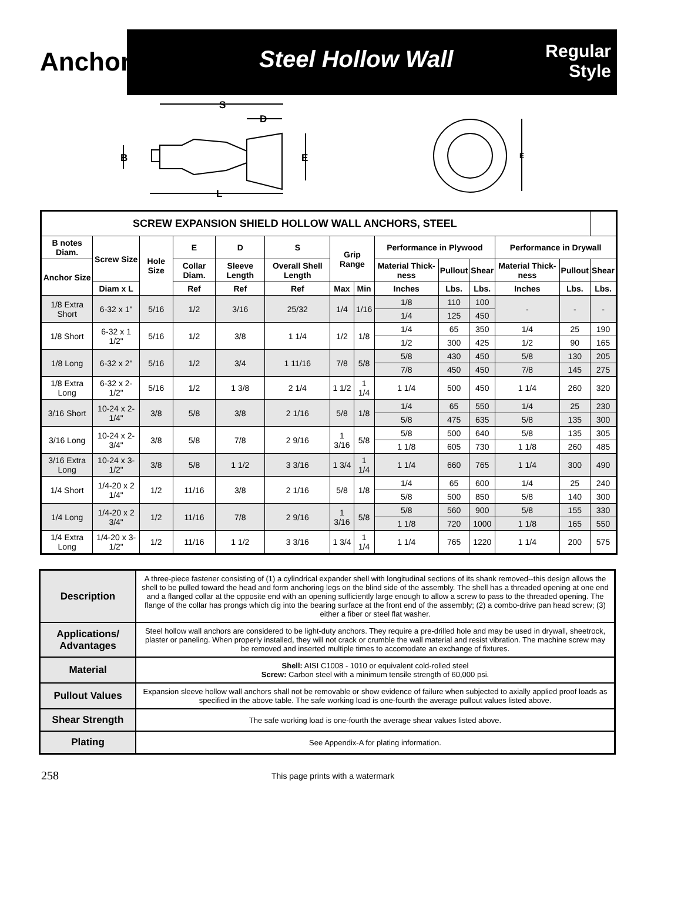Anchors
Steel Hollow Wall
Regular
Style
S
D
B
E
L
E
| SCREW EXPANSION SHIELD HOLLOW WALL ANCHORS, STEEL | | | | | | | | | | | | | |
| --- | --- | --- | --- | --- | --- | --- | --- | --- | --- | --- | --- | --- | --- |
| B notes Diam. | Screw Size | Hole Size | E | D | S | Grip Range | | Performance in Plywood | | | Performance in Drywall | | |
| Anchor Size | | | Collar Diam. | Sleeve Length | Overall Shell Length | | | Material Thick-ness | Pullout | Shear | Material Thick-ness | Pullout | Shear |
| | Diam x L | | Ref | Ref | Ref | Max | Min | Inches | Lbs. | Lbs. | Inches | Lbs. | Lbs. |
| 1/8 Extra Short | 6-32 x 1" | 5/16 | 1/2 | 3/16 | 25/32 | 1/4 | 1/16 | 1/8 | 110 | 100 | - | - | - |
| | | | | | | | | 1/4 | 125 | 450 | | | |
| 1/8 Short | 6-32 x 1 1/2" | 5/16 | 1/2 | 3/8 | 1 1/4 | 1/2 | 1/8 | 1/4 | 65 | 350 | 1/4 | 25 | 190 |
| | | | | | | | | 1/2 | 300 | 425 | 1/2 | 90 | 165 |
| 1/8 Long | 6-32 x 2" | 5/16 | 1/2 | 3/4 | 1 11/16 | 7/8 | 5/8 | 5/8 | 430 | 450 | 5/8 | 130 | 205 |
| | | | | | | | | 7/8 | 450 | 450 | 7/8 | 145 | 275 |
| 1/8 Extra Long | 6-32 x 2-1/2" | 5/16 | 1/2 | 1 3/8 | 2 1/4 | 1 1/2 | 1 1/4 | 1 1/4 | 500 | 450 | 1 1/4 | 260 | 320 |
| 3/16 Short | 10-24 x 2-1/4" | 3/8 | 5/8 | 3/8 | 2 1/16 | 5/8 | 1/8 | 1/4 | 65 | 550 | 1/4 | 25 | 230 |
| | | | | | | | | 5/8 | 475 | 635 | 5/8 | 135 | 300 |
| 3/16 Long | 10-24 x 2-3/4" | 3/8 | 5/8 | 7/8 | 2 9/16 | 1 3/16 | 5/8 | 5/8 | 500 | 640 | 5/8 | 135 | 305 |
| | | | | | | | | 1 1/8 | 605 | 730 | 1 1/8 | 260 | 485 |
| 3/16 Extra Long | 10-24 x 3-1/2" | 3/8 | 5/8 | 1 1/2 | 3 3/16 | 1 3/4 | 1 1/4 | 1 1/4 | 660 | 765 | 1 1/4 | 300 | 490 |
| 1/4 Short | 1/4-20 x 2 1/4" | 1/2 | 11/16 | 3/8 | 2 1/16 | 5/8 | 1/8 | 1/4 | 65 | 600 | 1/4 | 25 | 240 |
| | | | | | | | | 5/8 | 500 | 850 | 5/8 | 140 | 300 |
| 1/4 Long | 1/4-20 x 2 3/4" | 1/2 | 11/16 | 7/8 | 2 9/16 | 1 3/16 | 5/8 | 5/8 | 560 | 900 | 5/8 | 155 | 330 |
| | | | | | | | | 1 1/8 | 720 | 1000 | 1 1/8 | 165 | 550 |
| 1/4 Extra Long | 1/4-20 x 3-1/2" | 1/2 | 11/16 | 1 1/2 | 3 3/16 | 1 3/4 | 1 1/4 | 1 1/4 | 765 | 1220 | 1 1/4 | 200 | 575 |
| Description | A three-piece fastener consisting of (1) a cylindrical expander shell with longitudinal sections of its shank removed--this design allows the shell to be pulled toward the head and form anchoring legs on the blind side of the assembly. The shell has a threaded opening at one end and a flanged collar at the opposite end with an opening sufficiently large enough to allow a screw to pass to the threaded opening. The flange of the collar has prongs which dig into the bearing surface at the front end of the assembly; (2) a combo-drive pan head screw; (3) either a fiber or steel flat washer. |
| Applications/ Advantages | Steel hollow wall anchors are considered to be light-duty anchors. They require a pre-drilled hole and may be used in drywall, sheetrock, plaster or paneling. When properly installed, they will not crack or crumble the wall material and resist vibration. The machine screw may be removed and inserted multiple times to accomodate an exchange of fixtures. |
| Material | Shell: AISI C1008 - 1010 or equivalent cold-rolled steel Screw: Carbon steel with a minimum tensile strength of 60,000 psi. |
| Pullout Values | Expansion sleeve hollow wall anchors shall not be removable or show evidence of failure when subjected to axially applied proof loads as specified in the above table. The safe working load is one-fourth the average pullout values listed above. |
| Shear Strength | The safe working load is one-fourth the average shear values listed above. |
| Plating | See Appendix-A for plating information. |
258 This page prints with a watermark